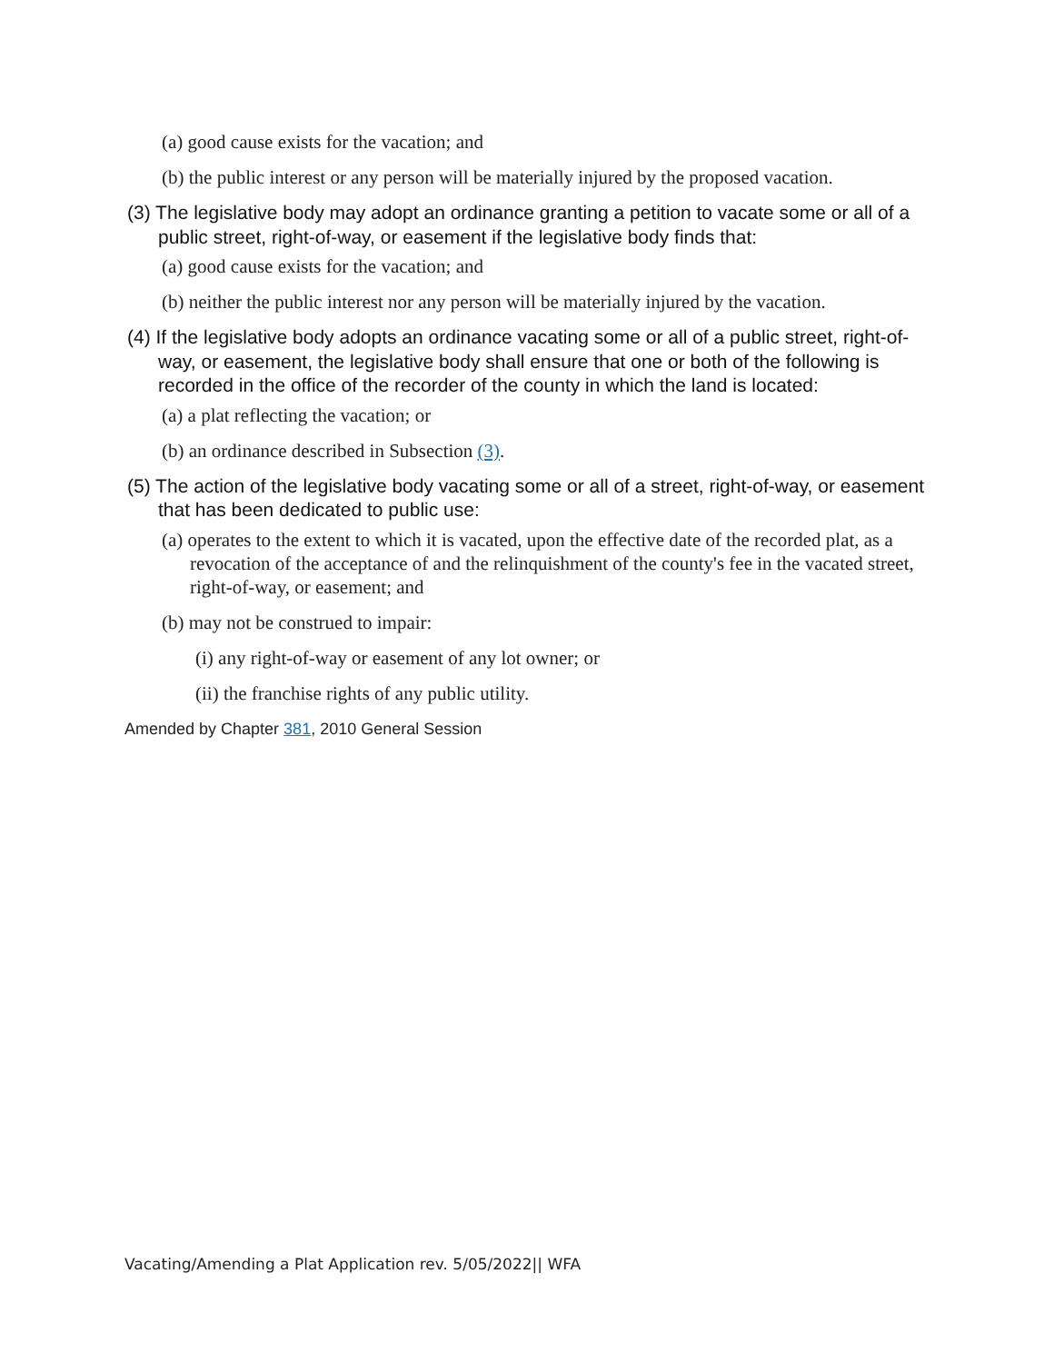(a) good cause exists for the vacation; and
(b) the public interest or any person will be materially injured by the proposed vacation.
(3) The legislative body may adopt an ordinance granting a petition to vacate some or all of a public street, right-of-way, or easement if the legislative body finds that:
(a) good cause exists for the vacation; and
(b) neither the public interest nor any person will be materially injured by the vacation.
(4) If the legislative body adopts an ordinance vacating some or all of a public street, right-of-way, or easement, the legislative body shall ensure that one or both of the following is recorded in the office of the recorder of the county in which the land is located:
(a) a plat reflecting the vacation; or
(b) an ordinance described in Subsection (3).
(5) The action of the legislative body vacating some or all of a street, right-of-way, or easement that has been dedicated to public use:
(a) operates to the extent to which it is vacated, upon the effective date of the recorded plat, as a revocation of the acceptance of and the relinquishment of the county's fee in the vacated street, right-of-way, or easement; and
(b) may not be construed to impair:
(i) any right-of-way or easement of any lot owner; or
(ii) the franchise rights of any public utility.
Amended by Chapter 381, 2010 General Session
Vacating/Amending a Plat Application rev. 5/05/2022|| WFA